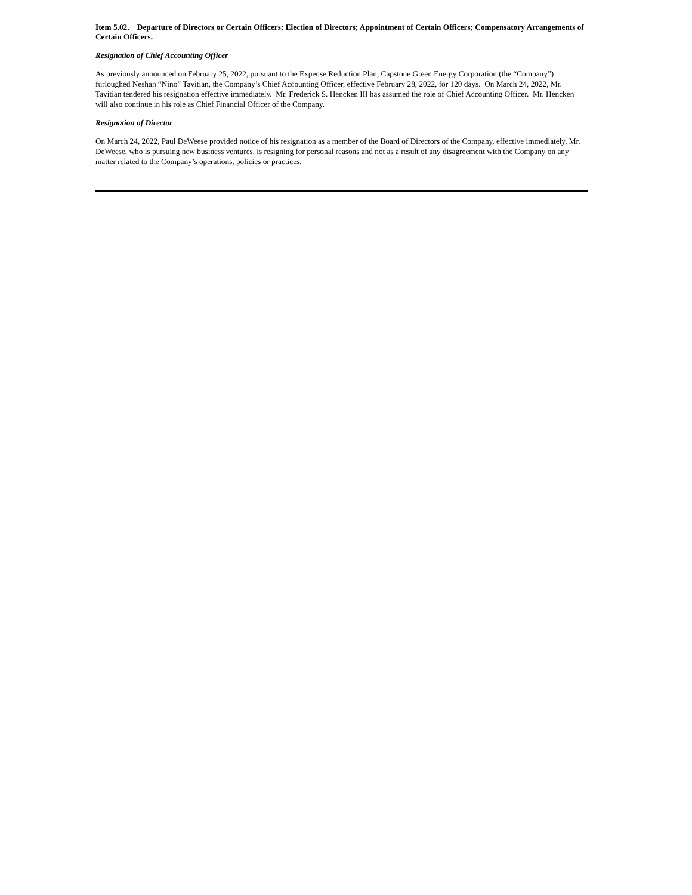Item 5.02. Departure of Directors or Certain Officers; Election of Directors; Appointment of Certain Officers; Compensatory Arrangements of Certain Officers.
Resignation of Chief Accounting Officer
As previously announced on February 25, 2022, pursuant to the Expense Reduction Plan, Capstone Green Energy Corporation (the “Company”) furloughed Neshan “Nino” Tavitian, the Company’s Chief Accounting Officer, effective February 28, 2022, for 120 days. On March 24, 2022, Mr. Tavitian tendered his resignation effective immediately. Mr. Frederick S. Hencken III has assumed the role of Chief Accounting Officer. Mr. Hencken will also continue in his role as Chief Financial Officer of the Company.
Resignation of Director
On March 24, 2022, Paul DeWeese provided notice of his resignation as a member of the Board of Directors of the Company, effective immediately. Mr. DeWeese, who is pursuing new business ventures, is resigning for personal reasons and not as a result of any disagreement with the Company on any matter related to the Company’s operations, policies or practices.